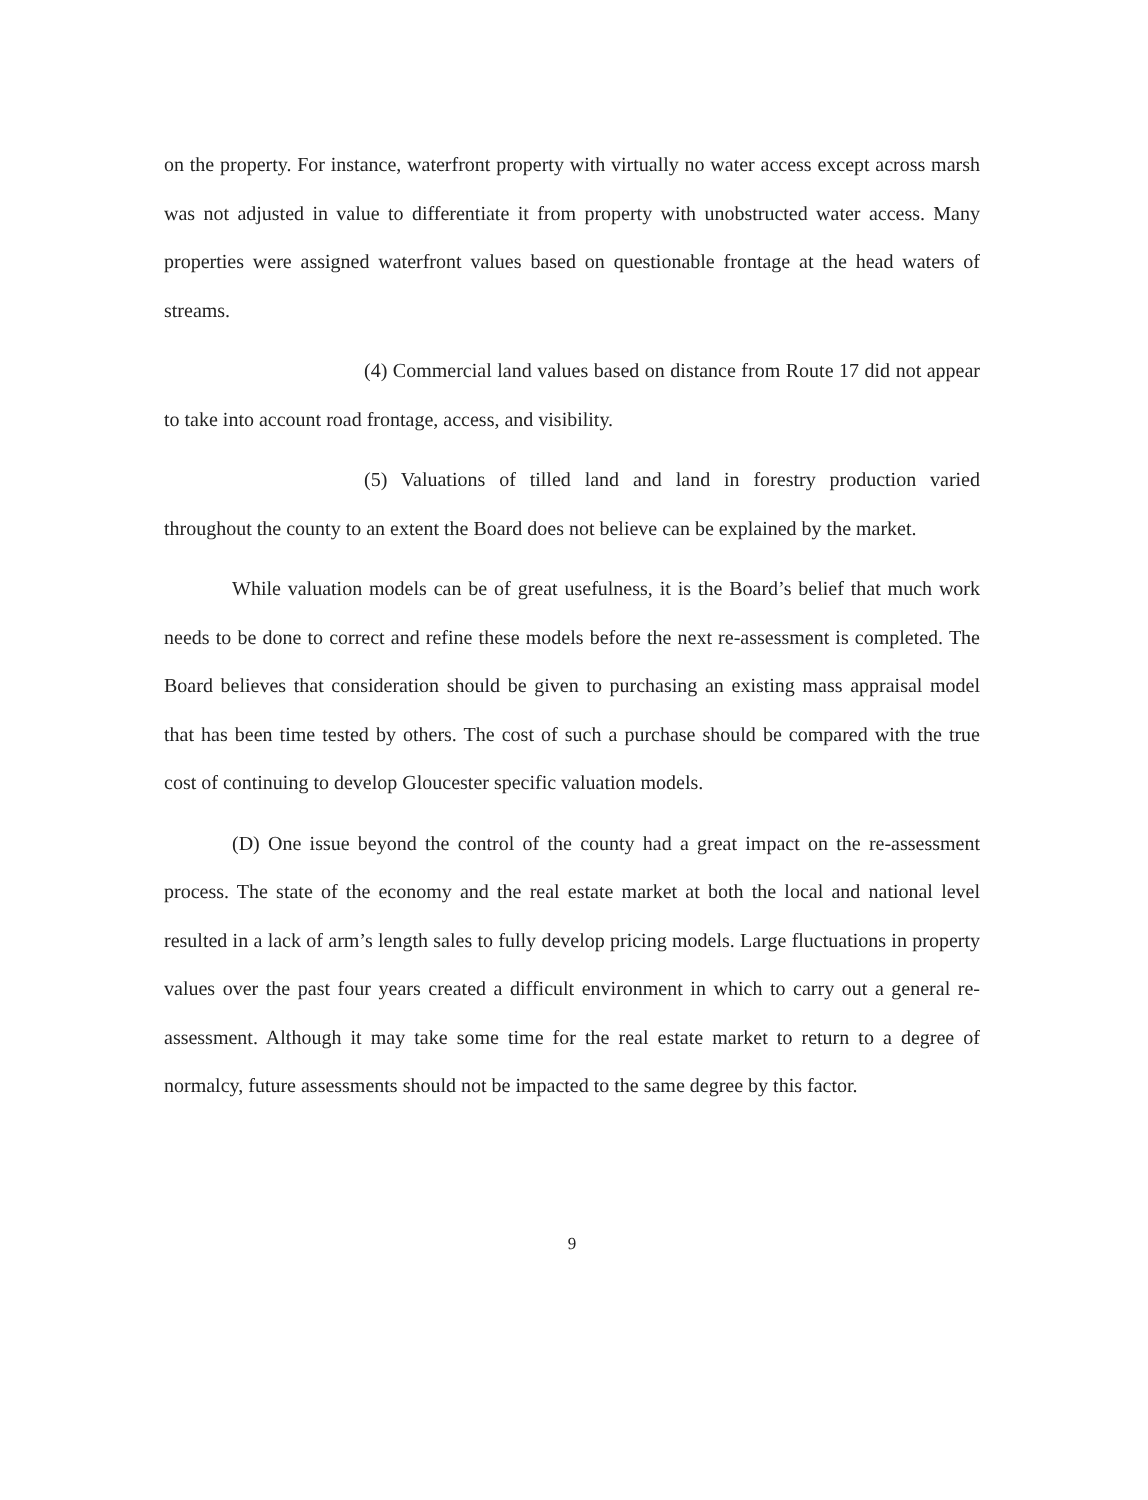on the property. For instance, waterfront property with virtually no water access except across marsh was not adjusted in value to differentiate it from property with unobstructed water access. Many properties were assigned waterfront values based on questionable frontage at the head waters of streams.
(4) Commercial land values based on distance from Route 17 did not appear to take into account road frontage, access, and visibility.
(5) Valuations of tilled land and land in forestry production varied throughout the county to an extent the Board does not believe can be explained by the market.
While valuation models can be of great usefulness, it is the Board’s belief that much work needs to be done to correct and refine these models before the next re-assessment is completed. The Board believes that consideration should be given to purchasing an existing mass appraisal model that has been time tested by others. The cost of such a purchase should be compared with the true cost of continuing to develop Gloucester specific valuation models.
(D) One issue beyond the control of the county had a great impact on the re-assessment process. The state of the economy and the real estate market at both the local and national level resulted in a lack of arm’s length sales to fully develop pricing models. Large fluctuations in property values over the past four years created a difficult environment in which to carry out a general re-assessment. Although it may take some time for the real estate market to return to a degree of normalcy, future assessments should not be impacted to the same degree by this factor.
9